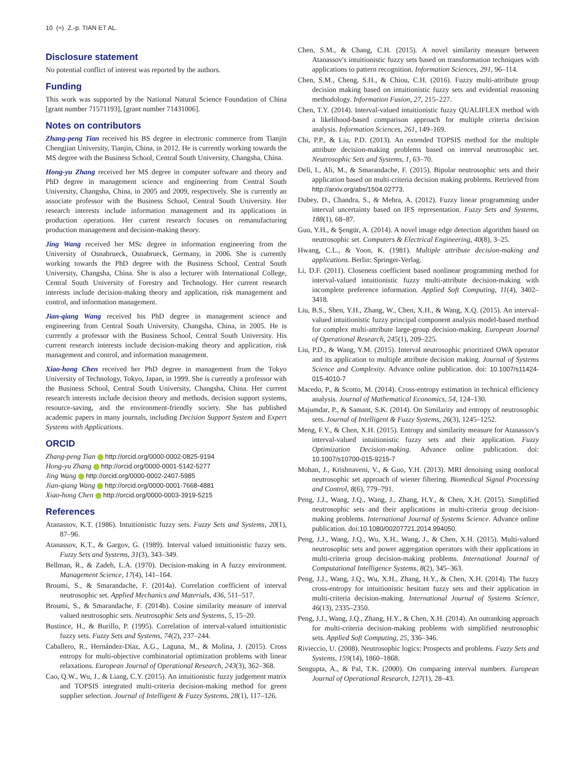10 (≈) Z.-p. TIAN ET AL.
Disclosure statement
No potential conflict of interest was reported by the authors.
Funding
This work was supported by the National Natural Science Foundation of China [grant number 71571193], [grant number 71431006].
Notes on contributors
Zhang-peng Tian received his BS degree in electronic commerce from Tianjin Chengjian University, Tianjin, China, in 2012. He is currently working towards the MS degree with the Business School, Central South University, Changsha, China.
Hong-yu Zhang received her MS degree in computer software and theory and PhD degree in management science and engineering from Central South University, Changsha, China, in 2005 and 2009, respectively. She is currently an associate professor with the Business School, Central South University. Her research interests include information management and its applications in production operations. Her current research focuses on remanufacturing production management and decision-making theory.
Jing Wang received her MSc degree in information engineering from the University of Osnabrueck, Osnabrueck, Germany, in 2006. She is currently working towards the PhD degree with the Business School, Central South University, Changsha, China. She is also a lecturer with International College, Central South University of Forestry and Technology. Her current research interests include decision-making theory and application, risk management and control, and information management.
Jian-qiang Wang received his PhD degree in management science and engineering from Central South University, Changsha, China, in 2005. He is currently a professor with the Business School, Central South University. His current research interests include decision-making theory and application, risk management and control, and information management.
Xiao-hong Chen received her PhD degree in management from the Tokyo University of Technology, Tokyo, Japan, in 1999. She is currently a professor with the Business School, Central South University, Changsha, China. Her current research interests include decision theory and methods, decision support systems, resource-saving, and the environment-friendly society. She has published academic papers in many journals, including Decision Support System and Expert Systems with Applications.
ORCID
Zhang-peng Tian http://orcid.org/0000-0002-0825-9194
Hong-yu Zhang http://orcid.org/0000-0001-5142-5277
Jing Wang http://orcid.org/0000-0002-2407-5985
Jian-qiang Wang http://orcid.org/0000-0001-7668-4881
Xiao-hong Chen http://orcid.org/0000-0003-3919-5215
References
Atanassov, K.T. (1986). Intuitionistic fuzzy sets. Fuzzy Sets and Systems, 20(1), 87–96.
Atanassov, K.T., & Gargov, G. (1989). Interval valued intuitionistic fuzzy sets. Fuzzy Sets and Systems, 31(3), 343–349.
Bellman, R., & Zadeh, L.A. (1970). Decision-making in A fuzzy environment. Management Science, 17(4), 141–164.
Broumi, S., & Smarandache, F. (2014a). Correlation coefficient of interval neutrosophic set. Applied Mechanics and Materials, 436, 511–517.
Broumi, S., & Smarandache, F. (2014b). Cosine similarity measure of interval valued neutrosophic sets. Neutrosophic Sets and Systems, 5, 15–20.
Bustince, H., & Burillo, P. (1995). Correlation of interval-valued intuitionistic fuzzy sets. Fuzzy Sets and Systems, 74(2), 237–244.
Caballero, R., Hernández-Díaz, A.G., Laguna, M., & Molina, J. (2015). Cross entropy for multi-objective combinatorial optimization problems with linear relaxations. European Journal of Operational Research, 243(3), 362–368.
Cao, Q.W., Wu, J., & Liang, C.Y. (2015). An intuitionistic fuzzy judgement matrix and TOPSIS integrated multi-criteria decision-making method for green supplier selection. Journal of Intelligent & Fuzzy Systems, 28(1), 117–126.
Chen, S.M., & Chang, C.H. (2015). A novel similarity measure between Atanassov's intuitionistic fuzzy sets based on transformation techniques with applications to pattern recognition. Information Sciences, 291, 96–114.
Chen, S.M., Cheng, S.H., & Chiou, C.H. (2016). Fuzzy multi-attribute group decision making based on intuitionistic fuzzy sets and evidential reasoning methodology. Information Fusion, 27, 215–227.
Chen, T.Y. (2014). Interval-valued intuitionistic fuzzy QUALIFLEX method with a likelihood-based comparison approach for multiple criteria decision analysis. Information Sciences, 261, 149–169.
Chi, P.P., & Liu, P.D. (2013). An extended TOPSIS method for the multiple attribute decision-making problems based on interval neutrosophic set. Neutrosophic Sets and Systems, 1, 63–70.
Deli, I., Ali, M., & Smarandache, F. (2015). Bipolar neutrosophic sets and their application based on multi-criteria decision making problems. Retrieved from http://arxiv.org/abs/1504.02773.
Dubey, D., Chandra, S., & Mehra, A. (2012). Fuzzy linear programming under interval uncertainty based on IFS representation. Fuzzy Sets and Systems, 188(1), 68–87.
Guo, Y.H., & Şengür, A. (2014). A novel image edge detection algorithm based on neutrosophic set. Computers & Electrical Engineering, 40(8), 3–25.
Hwang, C.L., & Yoon, K. (1981). Multiple attribute decision-making and applications. Berlin: Springer-Verlag.
Li, D.F. (2011). Closeness coefficient based nonlinear programming method for interval-valued intuitionistic fuzzy multi-attribute decision-making with incomplete preference information. Applied Soft Computing, 11(4), 3402–3418.
Liu, B.S., Shen, Y.H., Zhang, W., Chen, X.H., & Wang, X.Q. (2015). An interval-valued intuitionistic fuzzy principal component analysis model-based method for complex multi-attribute large-group decision-making. European Journal of Operational Research, 245(1), 209–225.
Liu, P.D., & Wang, Y.M. (2015). Interval neutrosophic prioritized OWA operator and its application to multiple attribute decision making. Journal of Systems Science and Complexity. Advance online publication. doi: 10.1007/s11424-015-4010-7
Macedo, P., & Scotto, M. (2014). Cross-entropy estimation in technical efficiency analysis. Journal of Mathematical Economics, 54, 124–130.
Majumdar, P., & Samant, S.K. (2014). On Similarity and entropy of neutrosophic sets. Journal of Intelligent & Fuzzy Systems, 26(3), 1245–1252.
Meng, F.Y., & Chen, X.H. (2015). Entropy and similarity measure for Atanassov's interval-valued intuitionistic fuzzy sets and their application. Fuzzy Optimization Decision-making. Advance online publication. doi: 10.1007/s10700-015-9215-7
Mohan, J., Krishnaveni, V., & Guo, Y.H. (2013). MRI denoising using nonlocal neutrosophic set approach of wiener filtering. Biomedical Signal Processing and Control, 8(6), 779–791.
Peng, J.J., Wang, J.Q., Wang, J., Zhang, H.Y., & Chen, X.H. (2015). Simplified neutrosophic sets and their applications in multi-criteria group decision-making problems. International Journal of Systems Science. Advance online publication. doi:10.1080/00207721.2014.994050.
Peng, J.J., Wang, J.Q., Wu, X.H., Wang, J., & Chen, X.H. (2015). Multi-valued neutrosophic sets and power aggregation operators with their applications in multi-criteria group decision-making problems. International Journal of Computational Intelligence Systems, 8(2), 345–363.
Peng, J.J., Wang, J.Q., Wu, X.H., Zhang, H.Y., & Chen, X.H. (2014). The fuzzy cross-entropy for intuitionistic hesitant fuzzy sets and their application in multi-criteria decision-making. International Journal of Systems Science, 46(13), 2335–2350.
Peng, J.J., Wang, J.Q., Zhang, H.Y., & Chen, X.H. (2014). An outranking approach for multi-criteria decision-making problems with simplified neutrosophic sets. Applied Soft Computing, 25, 336–346.
Rivieccio, U. (2008). Neutrosophic logics: Prospects and problems. Fuzzy Sets and Systems, 159(14), 1860–1868.
Sengupta, A., & Pal, T.K. (2000). On comparing interval numbers. European Journal of Operational Research, 127(1), 28–43.